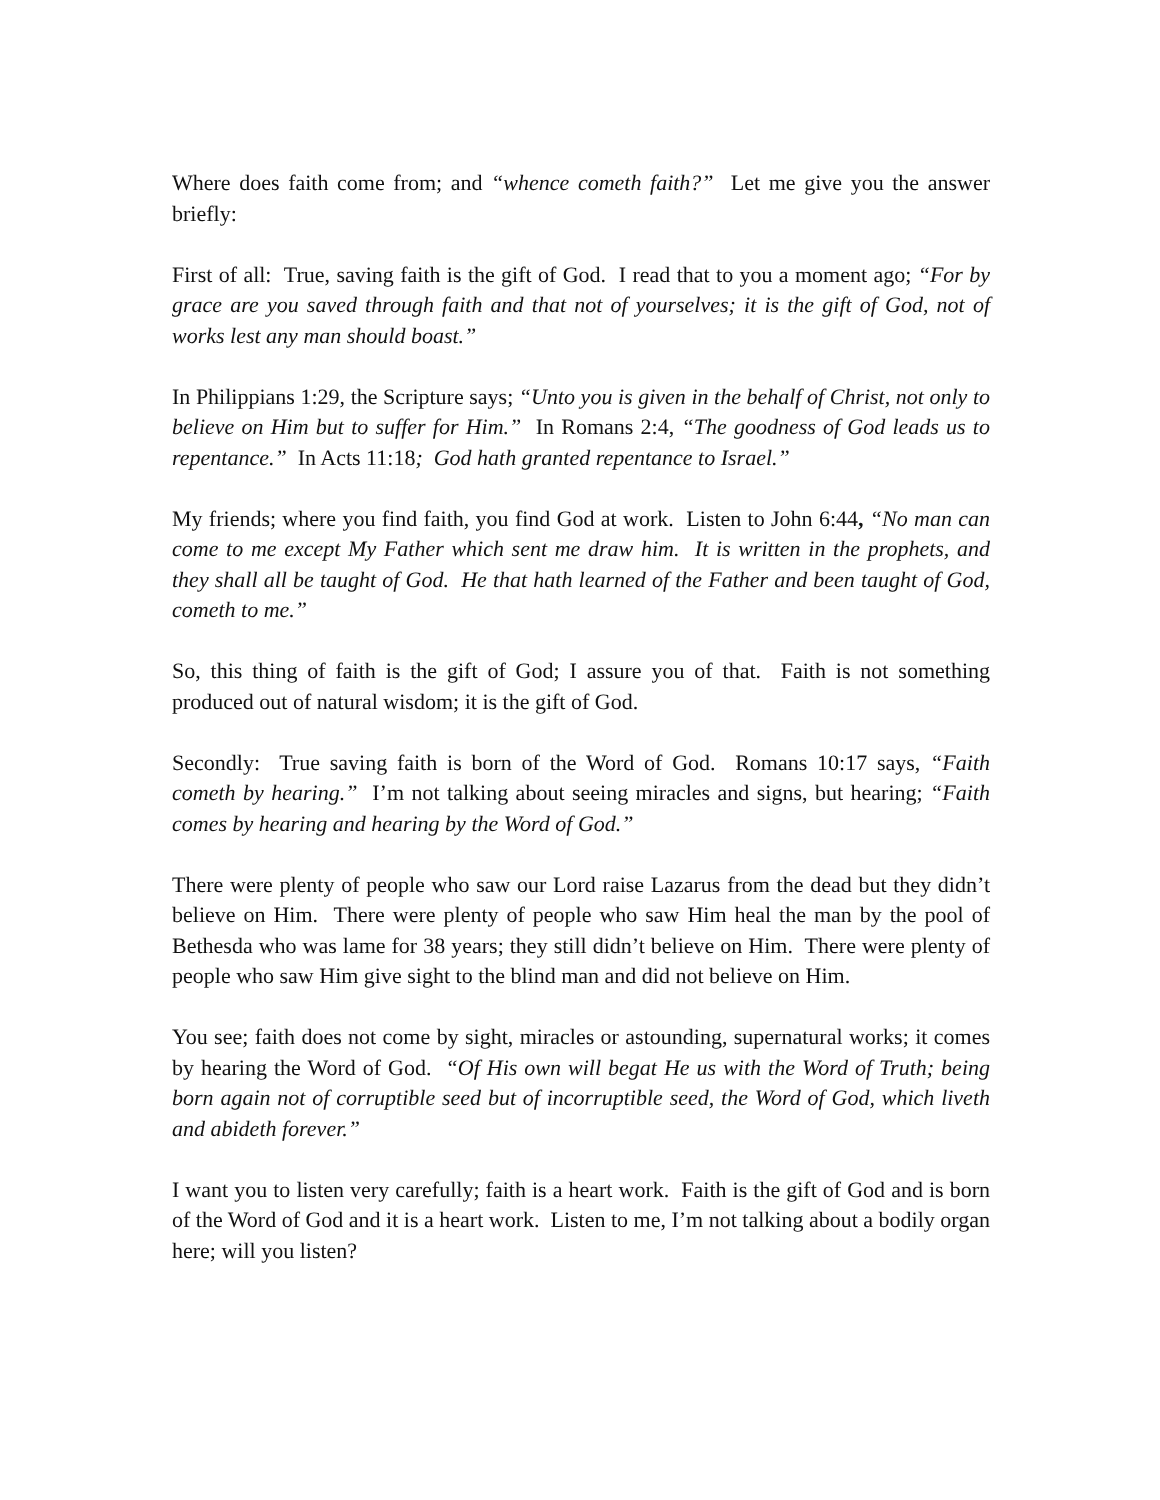Where does faith come from; and “whence cometh faith?” Let me give you the answer briefly:
First of all: True, saving faith is the gift of God. I read that to you a moment ago; “For by grace are you saved through faith and that not of yourselves; it is the gift of God, not of works lest any man should boast.”
In Philippians 1:29, the Scripture says; “Unto you is given in the behalf of Christ, not only to believe on Him but to suffer for Him.” In Romans 2:4, “The goodness of God leads us to repentance.” In Acts 11:18; God hath granted repentance to Israel.”
My friends; where you find faith, you find God at work. Listen to John 6:44, “No man can come to me except My Father which sent me draw him. It is written in the prophets, and they shall all be taught of God. He that hath learned of the Father and been taught of God, cometh to me.”
So, this thing of faith is the gift of God; I assure you of that. Faith is not something produced out of natural wisdom; it is the gift of God.
Secondly: True saving faith is born of the Word of God. Romans 10:17 says, “Faith cometh by hearing.” I’m not talking about seeing miracles and signs, but hearing; “Faith comes by hearing and hearing by the Word of God.”
There were plenty of people who saw our Lord raise Lazarus from the dead but they didn’t believe on Him. There were plenty of people who saw Him heal the man by the pool of Bethesda who was lame for 38 years; they still didn’t believe on Him. There were plenty of people who saw Him give sight to the blind man and did not believe on Him.
You see; faith does not come by sight, miracles or astounding, supernatural works; it comes by hearing the Word of God. “Of His own will begat He us with the Word of Truth; being born again not of corruptible seed but of incorruptible seed, the Word of God, which liveth and abideth forever.”
I want you to listen very carefully; faith is a heart work. Faith is the gift of God and is born of the Word of God and it is a heart work. Listen to me, I’m not talking about a bodily organ here; will you listen?